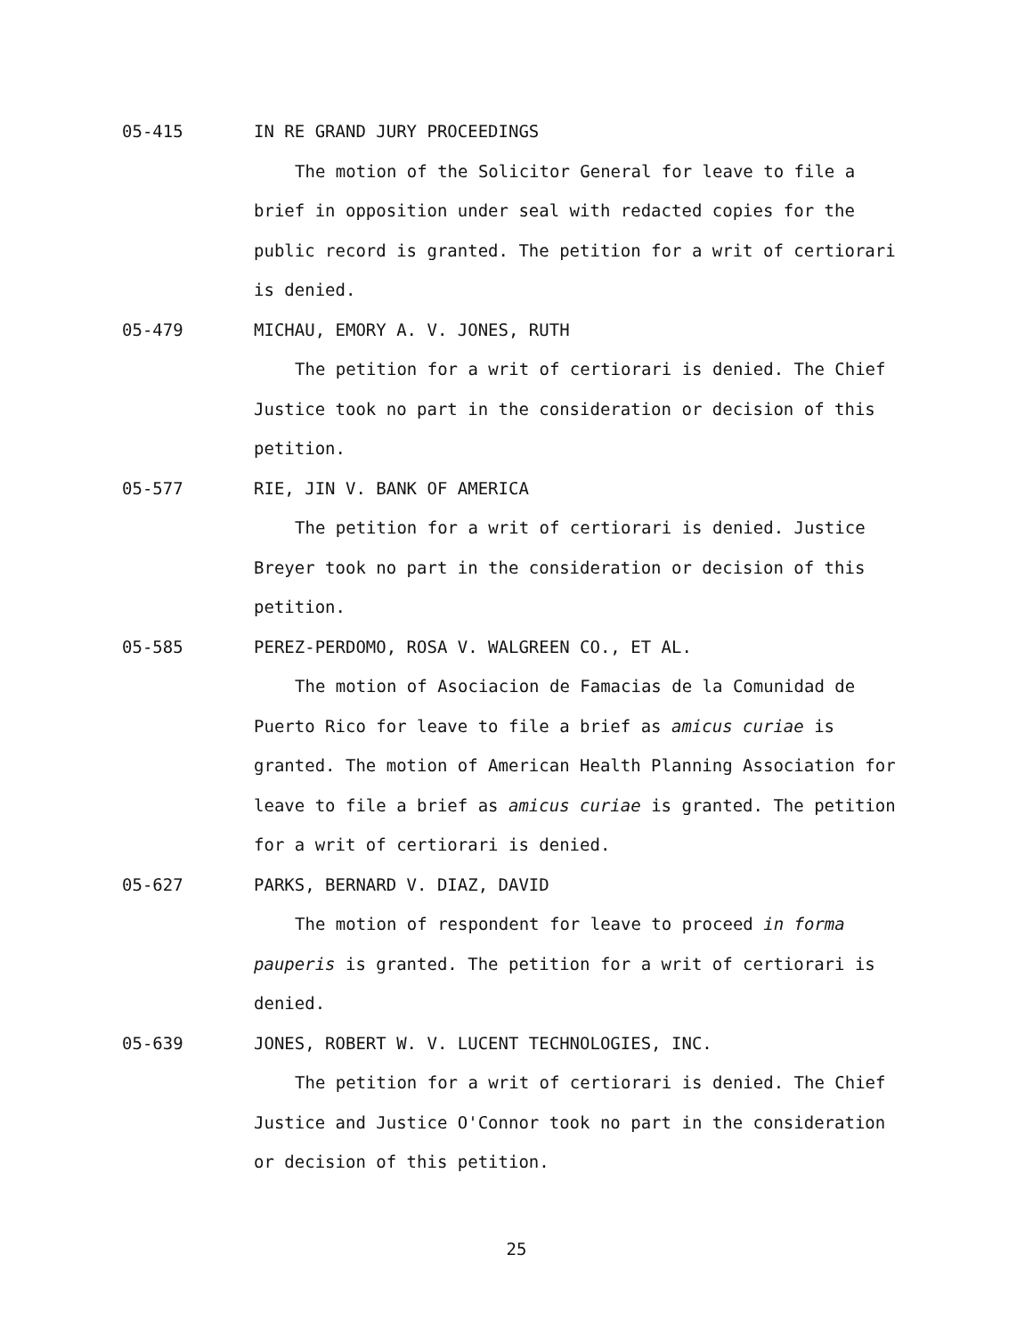05-415 IN RE GRAND JURY PROCEEDINGS
The motion of the Solicitor General for leave to file a brief in opposition under seal with redacted copies for the public record is granted. The petition for a writ of certiorari is denied.
05-479 MICHAU, EMORY A. V. JONES, RUTH
The petition for a writ of certiorari is denied. The Chief Justice took no part in the consideration or decision of this petition.
05-577 RIE, JIN V. BANK OF AMERICA
The petition for a writ of certiorari is denied. Justice Breyer took no part in the consideration or decision of this petition.
05-585 PEREZ-PERDOMO, ROSA V. WALGREEN CO., ET AL.
The motion of Asociacion de Famacias de la Comunidad de Puerto Rico for leave to file a brief as amicus curiae is granted. The motion of American Health Planning Association for leave to file a brief as amicus curiae is granted. The petition for a writ of certiorari is denied.
05-627 PARKS, BERNARD V. DIAZ, DAVID
The motion of respondent for leave to proceed in forma pauperis is granted. The petition for a writ of certiorari is denied.
05-639 JONES, ROBERT W. V. LUCENT TECHNOLOGIES, INC.
The petition for a writ of certiorari is denied. The Chief Justice and Justice O'Connor took no part in the consideration or decision of this petition.
25